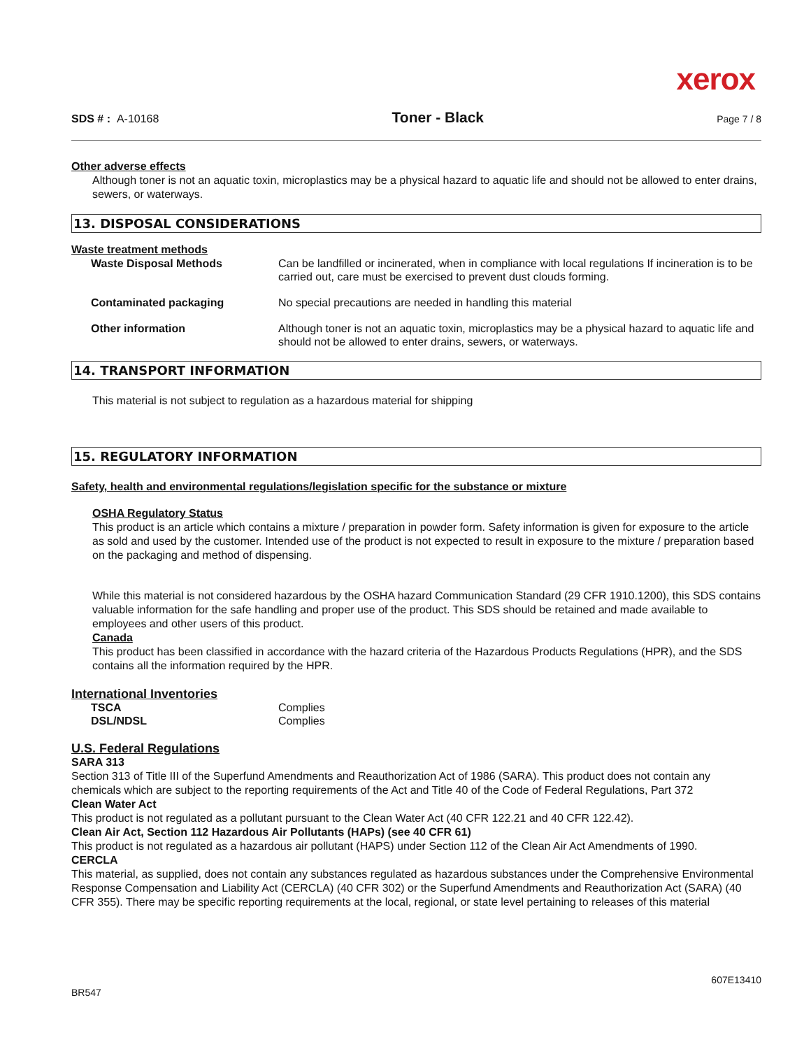xerox
SDS # : A-10168 Toner - Black Page 7 / 8
Other adverse effects
Although toner is not an aquatic toxin, microplastics may be a physical hazard to aquatic life and should not be allowed to enter drains, sewers, or waterways.
13. DISPOSAL CONSIDERATIONS
Waste treatment methods
| Waste Disposal Methods | Can be landfilled or incinerated, when in compliance with local regulations If incineration is to be carried out, care must be exercised to prevent dust clouds forming. |
| Contaminated packaging | No special precautions are needed in handling this material |
| Other information | Although toner is not an aquatic toxin, microplastics may be a physical hazard to aquatic life and should not be allowed to enter drains, sewers, or waterways. |
14. TRANSPORT INFORMATION
This material is not subject to regulation as a hazardous material for shipping
15. REGULATORY INFORMATION
Safety, health and environmental regulations/legislation specific for the substance or mixture
OSHA Regulatory Status
This product is an article which contains a mixture / preparation in powder form. Safety information is given for exposure to the article as sold and used by the customer. Intended use of the product is not expected to result in exposure to the mixture / preparation based on the packaging and method of dispensing.
While this material is not considered hazardous by the OSHA hazard Communication Standard (29 CFR 1910.1200), this SDS contains valuable information for the safe handling and proper use of the product. This SDS should be retained and made available to employees and other users of this product.
Canada
This product has been classified in accordance with the hazard criteria of the Hazardous Products Regulations (HPR), and the SDS contains all the information required by the HPR.
International Inventories
| TSCA | Complies |
| DSL/NDSL | Complies |
U.S. Federal Regulations
SARA 313
Section 313 of Title III of the Superfund Amendments and Reauthorization Act of 1986 (SARA). This product does not contain any chemicals which are subject to the reporting requirements of the Act and Title 40 of the Code of Federal Regulations, Part 372
Clean Water Act
This product is not regulated as a pollutant pursuant to the Clean Water Act (40 CFR 122.21 and 40 CFR 122.42).
Clean Air Act, Section 112 Hazardous Air Pollutants (HAPs) (see 40 CFR 61)
This product is not regulated as a hazardous air pollutant (HAPS) under Section 112 of the Clean Air Act Amendments of 1990.
CERCLA
This material, as supplied, does not contain any substances regulated as hazardous substances under the Comprehensive Environmental Response Compensation and Liability Act (CERCLA) (40 CFR 302) or the Superfund Amendments and Reauthorization Act (SARA) (40 CFR 355). There may be specific reporting requirements at the local, regional, or state level pertaining to releases of this material
BR547 607E13410